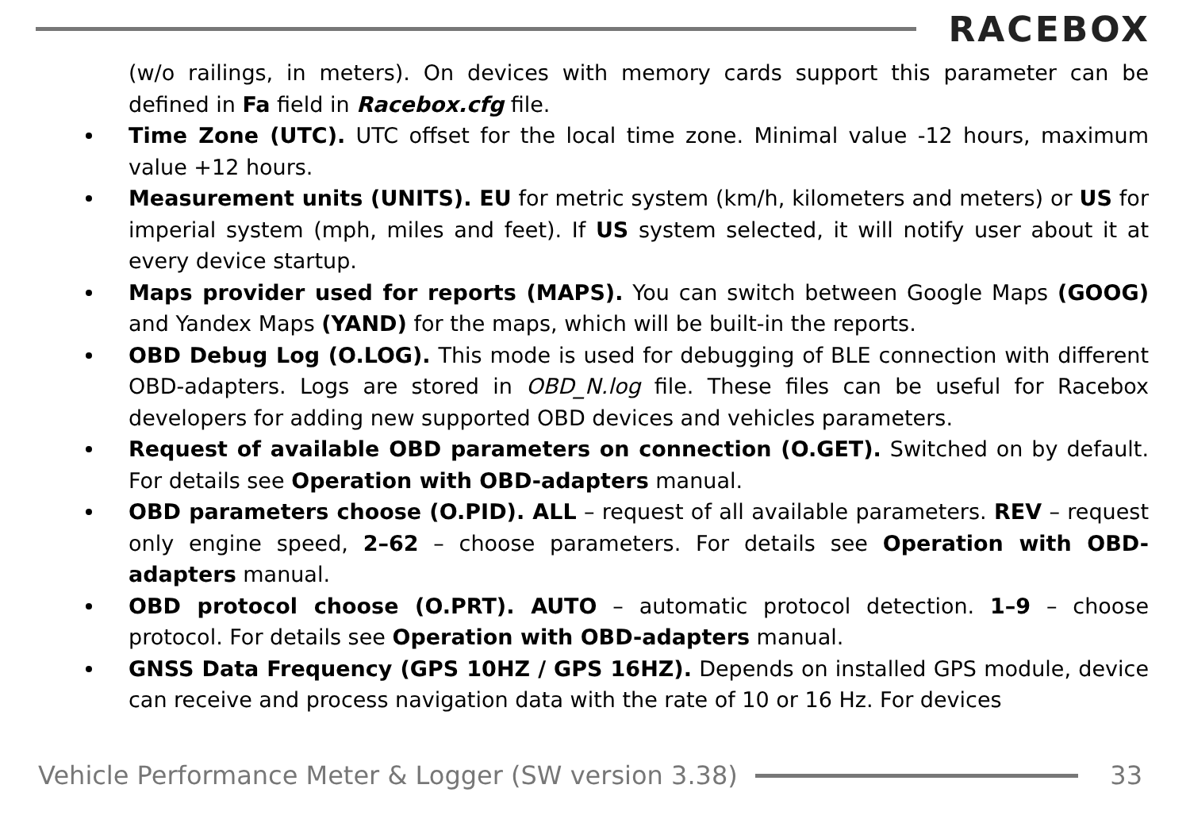RACEBOX
(w/o railings, in meters). On devices with memory cards support this parameter can be defined in Fa field in Racebox.cfg file.
Time Zone (UTC). UTC offset for the local time zone. Minimal value -12 hours, maximum value +12 hours.
Measurement units (UNITS). EU for metric system (km/h, kilometers and meters) or US for imperial system (mph, miles and feet). If US system selected, it will notify user about it at every device startup.
Maps provider used for reports (MAPS). You can switch between Google Maps (GOOG) and Yandex Maps (YAND) for the maps, which will be built-in the reports.
OBD Debug Log (O.LOG). This mode is used for debugging of BLE connection with different OBD-adapters. Logs are stored in OBD_N.log file. These files can be useful for Racebox developers for adding new supported OBD devices and vehicles parameters.
Request of available OBD parameters on connection (O.GET). Switched on by default. For details see Operation with OBD-adapters manual.
OBD parameters choose (O.PID). ALL – request of all available parameters. REV – request only engine speed, 2–62 – choose parameters. For details see Operation with OBD-adapters manual.
OBD protocol choose (O.PRT). AUTO – automatic protocol detection. 1–9 – choose protocol. For details see Operation with OBD-adapters manual.
GNSS Data Frequency (GPS 10HZ / GPS 16HZ). Depends on installed GPS module, device can receive and process navigation data with the rate of 10 or 16 Hz. For devices
Vehicle Performance Meter & Logger (SW version 3.38)
33